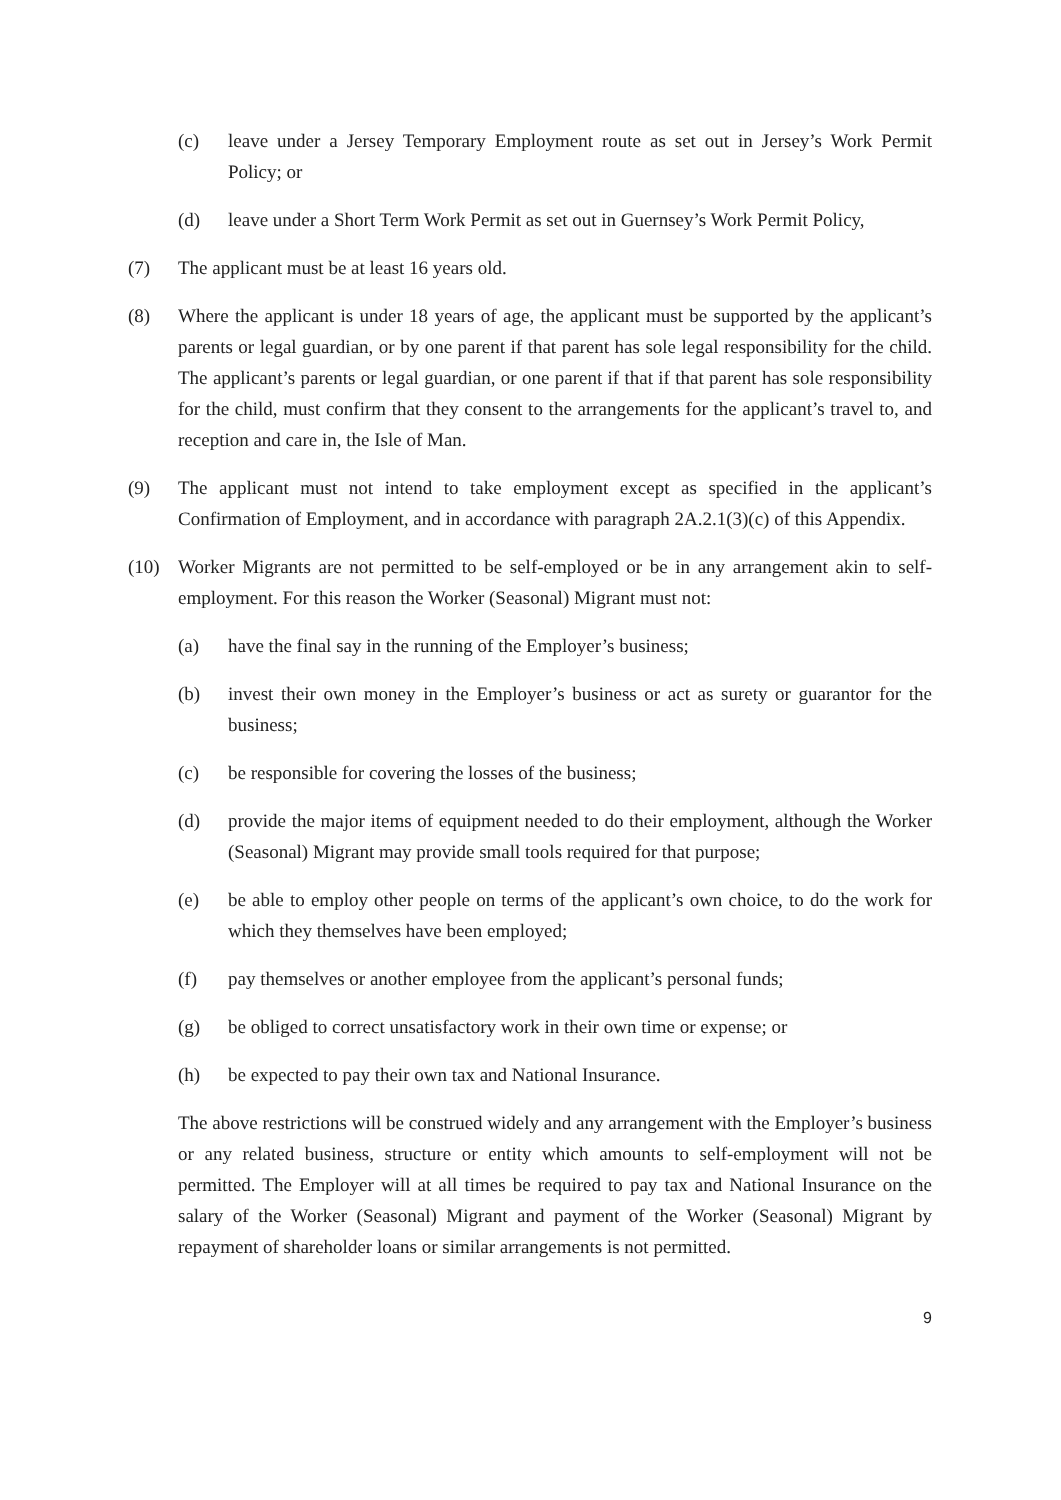(c) leave under a Jersey Temporary Employment route as set out in Jersey’s Work Permit Policy; or
(d) leave under a Short Term Work Permit as set out in Guernsey’s Work Permit Policy,
(7) The applicant must be at least 16 years old.
(8) Where the applicant is under 18 years of age, the applicant must be supported by the applicant’s parents or legal guardian, or by one parent if that parent has sole legal responsibility for the child. The applicant’s parents or legal guardian, or one parent if that if that parent has sole responsibility for the child, must confirm that they consent to the arrangements for the applicant’s travel to, and reception and care in, the Isle of Man.
(9) The applicant must not intend to take employment except as specified in the applicant’s Confirmation of Employment, and in accordance with paragraph 2A.2.1(3)(c) of this Appendix.
(10) Worker Migrants are not permitted to be self-employed or be in any arrangement akin to self-employment. For this reason the Worker (Seasonal) Migrant must not:
(a) have the final say in the running of the Employer’s business;
(b) invest their own money in the Employer’s business or act as surety or guarantor for the business;
(c) be responsible for covering the losses of the business;
(d) provide the major items of equipment needed to do their employment, although the Worker (Seasonal) Migrant may provide small tools required for that purpose;
(e) be able to employ other people on terms of the applicant’s own choice, to do the work for which they themselves have been employed;
(f) pay themselves or another employee from the applicant’s personal funds;
(g) be obliged to correct unsatisfactory work in their own time or expense; or
(h) be expected to pay their own tax and National Insurance.
The above restrictions will be construed widely and any arrangement with the Employer’s business or any related business, structure or entity which amounts to self-employment will not be permitted. The Employer will at all times be required to pay tax and National Insurance on the salary of the Worker (Seasonal) Migrant and payment of the Worker (Seasonal) Migrant by repayment of shareholder loans or similar arrangements is not permitted.
9